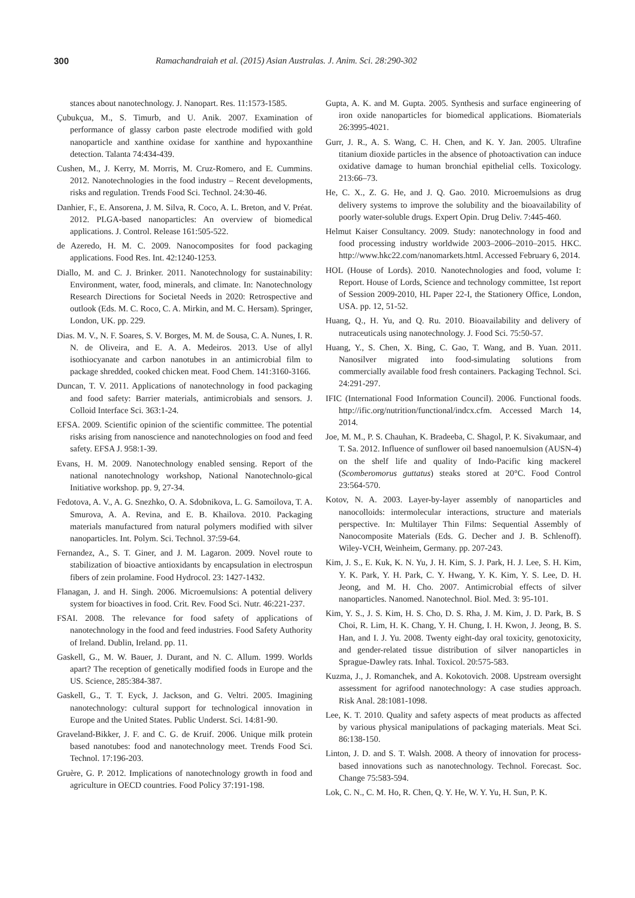300 Ramachandraiah et al. (2015) Asian Australas. J. Anim. Sci. 28:290-302
stances about nanotechnology. J. Nanopart. Res. 11:1573-1585.
Çubukçua, M., S. Timurb, and U. Anik. 2007. Examination of performance of glassy carbon paste electrode modified with gold nanoparticle and xanthine oxidase for xanthine and hypoxanthine detection. Talanta 74:434-439.
Cushen, M., J. Kerry, M. Morris, M. Cruz-Romero, and E. Cummins. 2012. Nanotechnologies in the food industry – Recent developments, risks and regulation. Trends Food Sci. Technol. 24:30-46.
Danhier, F., E. Ansorena, J. M. Silva, R. Coco, A. L. Breton, and V. Préat. 2012. PLGA-based nanoparticles: An overview of biomedical applications. J. Control. Release 161:505-522.
de Azeredo, H. M. C. 2009. Nanocomposites for food packaging applications. Food Res. Int. 42:1240-1253.
Diallo, M. and C. J. Brinker. 2011. Nanotechnology for sustainability: Environment, water, food, minerals, and climate. In: Nanotechnology Research Directions for Societal Needs in 2020: Retrospective and outlook (Eds. M. C. Roco, C. A. Mirkin, and M. C. Hersam). Springer, London, UK. pp. 229.
Dias. M. V., N. F. Soares, S. V. Borges, M. M. de Sousa, C. A. Nunes, I. R. N. de Oliveira, and E. A. A. Medeiros. 2013. Use of allyl isothiocyanate and carbon nanotubes in an antimicrobial film to package shredded, cooked chicken meat. Food Chem. 141:3160-3166.
Duncan, T. V. 2011. Applications of nanotechnology in food packaging and food safety: Barrier materials, antimicrobials and sensors. J. Colloid Interface Sci. 363:1-24.
EFSA. 2009. Scientific opinion of the scientific committee. The potential risks arising from nanoscience and nanotechnologies on food and feed safety. EFSA J. 958:1-39.
Evans, H. M. 2009. Nanotechnology enabled sensing. Report of the national nanotechnology workshop, National Nanotechnolo-gical Initiative workshop. pp. 9, 27-34.
Fedotova, A. V., A. G. Snezhko, O. A. Sdobnikova, L. G. Samoilova, T. A. Smurova, A. A. Revina, and E. B. Khailova. 2010. Packaging materials manufactured from natural polymers modified with silver nanoparticles. Int. Polym. Sci. Technol. 37:59-64.
Fernandez, A., S. T. Giner, and J. M. Lagaron. 2009. Novel route to stabilization of bioactive antioxidants by encapsulation in electrospun fibers of zein prolamine. Food Hydrocol. 23: 1427-1432.
Flanagan, J. and H. Singh. 2006. Microemulsions: A potential delivery system for bioactives in food. Crit. Rev. Food Sci. Nutr. 46:221-237.
FSAI. 2008. The relevance for food safety of applications of nanotechnology in the food and feed industries. Food Safety Authority of Ireland. Dublin, Ireland. pp. 11.
Gaskell, G., M. W. Bauer, J. Durant, and N. C. Allum. 1999. Worlds apart? The reception of genetically modified foods in Europe and the US. Science, 285:384-387.
Gaskell, G., T. T. Eyck, J. Jackson, and G. Veltri. 2005. Imagining nanotechnology: cultural support for technological innovation in Europe and the United States. Public Underst. Sci. 14:81-90.
Graveland-Bikker, J. F. and C. G. de Kruif. 2006. Unique milk protein based nanotubes: food and nanotechnology meet. Trends Food Sci. Technol. 17:196-203.
Gruère, G. P. 2012. Implications of nanotechnology growth in food and agriculture in OECD countries. Food Policy 37:191-198.
Gupta, A. K. and M. Gupta. 2005. Synthesis and surface engineering of iron oxide nanoparticles for biomedical applications. Biomaterials 26:3995-4021.
Gurr, J. R., A. S. Wang, C. H. Chen, and K. Y. Jan. 2005. Ultrafine titanium dioxide particles in the absence of photoactivation can induce oxidative damage to human bronchial epithelial cells. Toxicology. 213:66–73.
He, C. X., Z. G. He, and J. Q. Gao. 2010. Microemulsions as drug delivery systems to improve the solubility and the bioavailability of poorly water-soluble drugs. Expert Opin. Drug Deliv. 7:445-460.
Helmut Kaiser Consultancy. 2009. Study: nanotechnology in food and food processing industry worldwide 2003–2006–2010–2015. HKC. http://www.hkc22.com/nanomarkets.html. Accessed February 6, 2014.
HOL (House of Lords). 2010. Nanotechnologies and food, volume I: Report. House of Lords, Science and technology committee, 1st report of Session 2009-2010, HL Paper 22-I, the Stationery Office, London, USA. pp. 12, 51-52.
Huang, Q., H. Yu, and Q. Ru. 2010. Bioavailability and delivery of nutraceuticals using nanotechnology. J. Food Sci. 75:50-57.
Huang, Y., S. Chen, X. Bing, C. Gao, T. Wang, and B. Yuan. 2011. Nanosilver migrated into food-simulating solutions from commercially available food fresh containers. Packaging Technol. Sci. 24:291-297.
IFIC (International Food Information Council). 2006. Functional foods. http://ific.org/nutrition/functional/indcx.cfm. Accessed March 14, 2014.
Joe, M. M., P. S. Chauhan, K. Bradeeba, C. Shagol, P. K. Sivakumaar, and T. Sa. 2012. Influence of sunflower oil based nanoemulsion (AUSN-4) on the shelf life and quality of Indo-Pacific king mackerel (Scomberomorus guttatus) steaks stored at 20°C. Food Control 23:564-570.
Kotov, N. A. 2003. Layer-by-layer assembly of nanoparticles and nanocolloids: intermolecular interactions, structure and materials perspective. In: Multilayer Thin Films: Sequential Assembly of Nanocomposite Materials (Eds. G. Decher and J. B. Schlenoff). Wiley-VCH, Weinheim, Germany. pp. 207-243.
Kim, J. S., E. Kuk, K. N. Yu, J. H. Kim, S. J. Park, H. J. Lee, S. H. Kim, Y. K. Park, Y. H. Park, C. Y. Hwang, Y. K. Kim, Y. S. Lee, D. H. Jeong, and M. H. Cho. 2007. Antimicrobial effects of silver nanoparticles. Nanomed. Nanotechnol. Biol. Med. 3: 95-101.
Kim, Y. S., J. S. Kim, H. S. Cho, D. S. Rha, J. M. Kim, J. D. Park, B. S Choi, R. Lim, H. K. Chang, Y. H. Chung, I. H. Kwon, J. Jeong, B. S. Han, and I. J. Yu. 2008. Twenty eight-day oral toxicity, genotoxicity, and gender-related tissue distribution of silver nanoparticles in Sprague-Dawley rats. Inhal. Toxicol. 20:575-583.
Kuzma, J., J. Romanchek, and A. Kokotovich. 2008. Upstream oversight assessment for agrifood nanotechnology: A case studies approach. Risk Anal. 28:1081-1098.
Lee, K. T. 2010. Quality and safety aspects of meat products as affected by various physical manipulations of packaging materials. Meat Sci. 86:138-150.
Linton, J. D. and S. T. Walsh. 2008. A theory of innovation for process-based innovations such as nanotechnology. Technol. Forecast. Soc. Change 75:583-594.
Lok, C. N., C. M. Ho, R. Chen, Q. Y. He, W. Y. Yu, H. Sun, P. K.